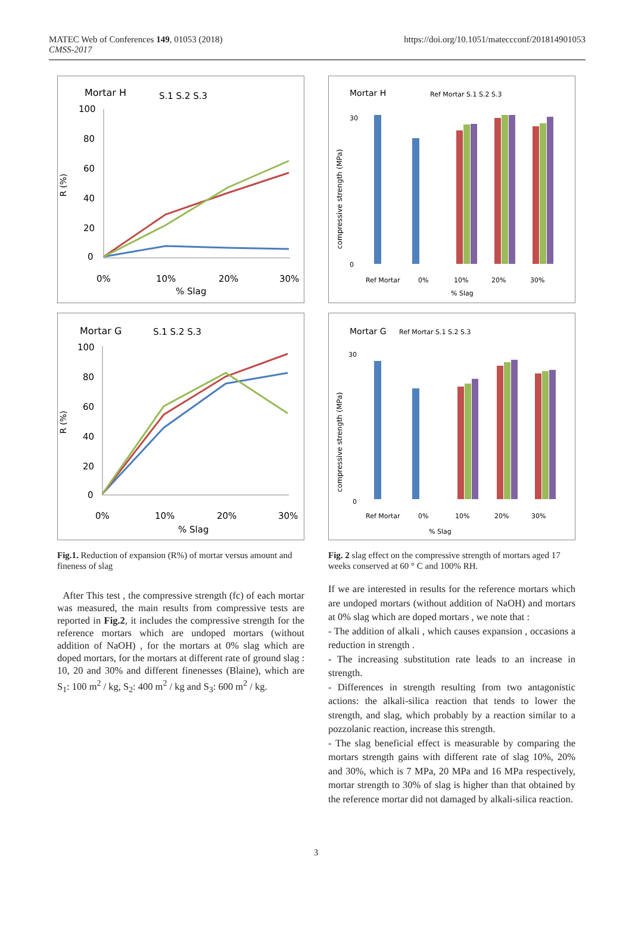MATEC Web of Conferences 149, 01053 (2018)
CMSS-2017
https://doi.org/10.1051/mateccconf/201814901053
Mortar H
S.1 S.2 S.3
R (%)
100
80
60
40
20
0
0%
10%
20%
30%
% Slag
Mortar G
S.1 S.2 S.3
R (%)
100
80
60
40
20
0
0%
10%
20%
30%
% Slag
Fig.1. Reduction of expansion (R%) of mortar versus amount and fineness of slag
After This test , the compressive strength (fc) of each mortar was measured, the main results from compressive tests are reported in Fig.2, it includes the compressive strength for the reference mortars which are undoped mortars (without addition of NaOH) , for the mortars at 0% slag which are doped mortars, for the mortars at different rate of ground slag : 10, 20 and 30% and different finenesses (Blaine), which are S<sub>1</sub>: 100 m<sup>2</sup> / kg, S<sub>2</sub>: 400 m<sup>2</sup> / kg and S<sub>3</sub>: 600 m<sup>2</sup> / kg.
Mortar H
Ref Mortar S.1 S.2 S.3
compressive strength (MPa)
30
0
Ref Mortar
0%
10%
20%
30%
% Slag
Mortar G
Ref Mortar S.1 S.2 S.3
compressive strength (MPa)
30
0
Ref Mortar
0%
10%
20%
30%
% Slag
Fig. 2 slag effect on the compressive strength of mortars aged 17 weeks conserved at 60 ° C and 100% RH.
If we are interested in results for the reference mortars which are undoped mortars (without addition of NaOH) and mortars at 0% slag which are doped mortars , we note that :
- The addition of alkali , which causes expansion , occasions a reduction in strength .
- The increasing substitution rate leads to an increase in strength.
- Differences in strength resulting from two antagonistic actions: the alkali-silica reaction that tends to lower the strength, and slag, which probably by a reaction similar to a pozzolanic reaction, increase this strength.
- The slag beneficial effect is measurable by comparing the mortars strength gains with different rate of slag 10%, 20% and 30%, which is 7 MPa, 20 MPa and 16 MPa respectively, mortar strength to 30% of slag is higher than that obtained by the reference mortar did not damaged by alkali-silica reaction.
3